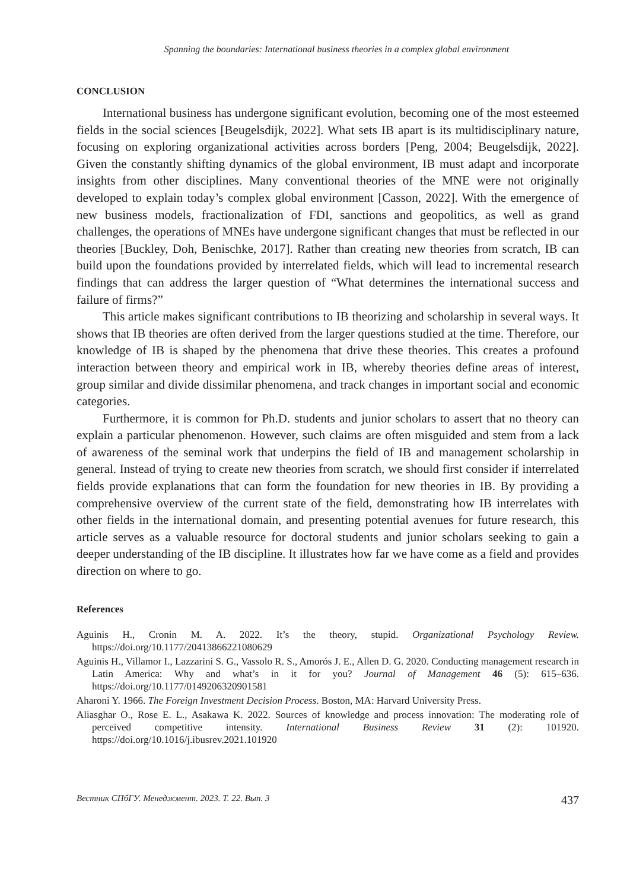Spanning the boundaries: International business theories in a complex global environment
CONCLUSION
International business has undergone significant evolution, becoming one of the most esteemed fields in the social sciences [Beugelsdijk, 2022]. What sets IB apart is its multidisciplinary nature, focusing on exploring organizational activities across borders [Peng, 2004; Beugelsdijk, 2022]. Given the constantly shifting dynamics of the global environment, IB must adapt and incorporate insights from other disciplines. Many conventional theories of the MNE were not originally developed to explain today’s complex global environment [Casson, 2022]. With the emergence of new business models, fractionalization of FDI, sanctions and geopolitics, as well as grand challenges, the operations of MNEs have undergone significant changes that must be reflected in our theories [Buckley, Doh, Benischke, 2017]. Rather than creating new theories from scratch, IB can build upon the foundations provided by interrelated fields, which will lead to incremental research findings that can address the larger question of “What determines the international success and failure of firms?”
This article makes significant contributions to IB theorizing and scholarship in several ways. It shows that IB theories are often derived from the larger questions studied at the time. Therefore, our knowledge of IB is shaped by the phenomena that drive these theories. This creates a profound interaction between theory and empirical work in IB, whereby theories define areas of interest, group similar and divide dissimilar phenomena, and track changes in important social and economic categories.
Furthermore, it is common for Ph.D. students and junior scholars to assert that no theory can explain a particular phenomenon. However, such claims are often misguided and stem from a lack of awareness of the seminal work that underpins the field of IB and management scholarship in general. Instead of trying to create new theories from scratch, we should first consider if interrelated fields provide explanations that can form the foundation for new theories in IB. By providing a comprehensive overview of the current state of the field, demonstrating how IB interrelates with other fields in the international domain, and presenting potential avenues for future research, this article serves as a valuable resource for doctoral students and junior scholars seeking to gain a deeper understanding of the IB discipline. It illustrates how far we have come as a field and provides direction on where to go.
References
Aguinis H., Cronin M. A. 2022. It’s the theory, stupid. Organizational Psychology Review. https://doi.org/10.1177/20413866221080629
Aguinis H., Villamor I., Lazzarini S. G., Vassolo R. S., Amorós J. E., Allen D. G. 2020. Conducting management research in Latin America: Why and what’s in it for you? Journal of Management 46 (5): 615–636. https://doi.org/10.1177/0149206320901581
Aharoni Y. 1966. The Foreign Investment Decision Process. Boston, MA: Harvard University Press.
Aliasghar O., Rose E. L., Asakawa K. 2022. Sources of knowledge and process innovation: The moderating role of perceived competitive intensity. International Business Review 31 (2): 101920. https://doi.org/10.1016/j.ibusrev.2021.101920
Вестник СПбГУ. Менеджмент. 2023. Т. 22. Вып. 3 437